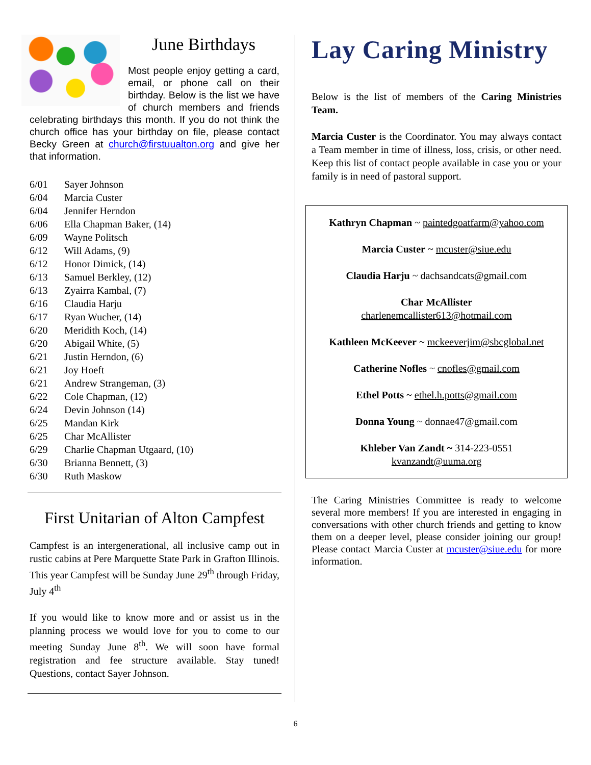June Birthdays
Most people enjoy getting a card, email, or phone call on their birthday. Below is the list we have of church members and friends celebrating birthdays this month. If you do not think the church office has your birthday on file, please contact Becky Green at church@firstuualton.org and give her that information.
6/01 Sayer Johnson
6/04 Marcia Custer
6/04 Jennifer Herndon
6/06 Ella Chapman Baker, (14)
6/09 Wayne Politsch
6/12 Will Adams, (9)
6/12 Honor Dimick, (14)
6/13 Samuel Berkley, (12)
6/13 Zyairra Kambal, (7)
6/16 Claudia Harju
6/17 Ryan Wucher, (14)
6/20 Meridith Koch, (14)
6/20 Abigail White, (5)
6/21 Justin Herndon, (6)
6/21 Joy Hoeft
6/21 Andrew Strangeman, (3)
6/22 Cole Chapman, (12)
6/24 Devin Johnson (14)
6/25 Mandan Kirk
6/25 Char McAllister
6/29 Charlie Chapman Utgaard, (10)
6/30 Brianna Bennett, (3)
6/30 Ruth Maskow
First Unitarian of Alton Campfest
Campfest is an intergenerational, all inclusive camp out in rustic cabins at Pere Marquette State Park in Grafton Illinois. This year Campfest will be Sunday June 29<sup>th</sup> through Friday, July 4<sup>th</sup>
If you would like to know more and or assist us in the planning process we would love for you to come to our meeting Sunday June 8<sup>th</sup>. We will soon have formal registration and fee structure available. Stay tuned! Questions, contact Sayer Johnson.
Lay Caring Ministry
Below is the list of members of the Caring Ministries Team.
Marcia Custer is the Coordinator. You may always contact a Team member in time of illness, loss, crisis, or other need. Keep this list of contact people available in case you or your family is in need of pastoral support.
Kathryn Chapman ~ paintedgoatfarm@yahoo.com
Marcia Custer ~ mcuster@siue.edu
Claudia Harju ~ dachsandcats@gmail.com
Char McAllister
charlenemcallister613@hotmail.com
Kathleen McKeever ~ mckeeverjim@sbcglobal.net
Catherine Nofles ~ cnofles@gmail.com
Ethel Potts ~ ethel.h.potts@gmail.com
Donna Young ~ donnae47@gmail.com
Khleber Van Zandt ~ 314-223-0551
kvanzandt@uuma.org
The Caring Ministries Committee is ready to welcome several more members! If you are interested in engaging in conversations with other church friends and getting to know them on a deeper level, please consider joining our group! Please contact Marcia Custer at mcuster@siue.edu for more information.
6